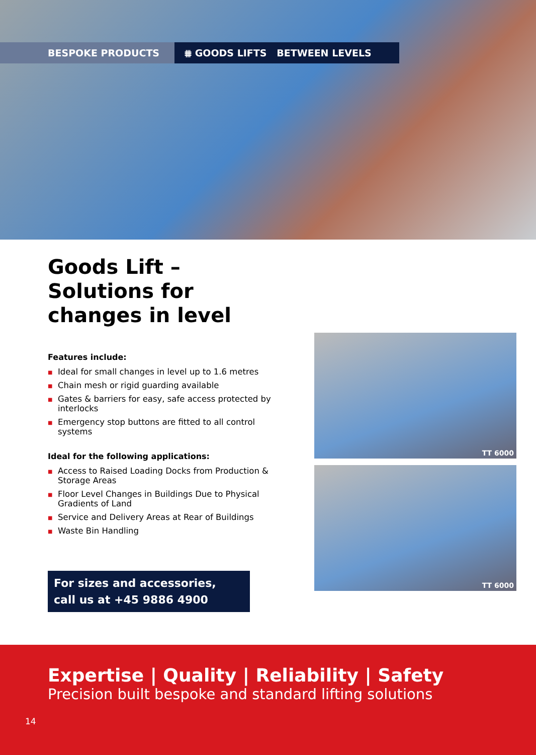BESPOKE PRODUCTS ⩩ GOODS LIFTS BETWEEN LEVELS
Goods Lift –
Solutions for
changes in level
Features include:
■ Ideal for small changes in level up to 1.6 metres
■ Chain mesh or rigid guarding available
■ Gates & barriers for easy, safe access protected by interlocks
■ Emergency stop buttons are fitted to all control systems
Ideal for the following applications:
■ Access to Raised Loading Docks from Production & Storage Areas
■ Floor Level Changes in Buildings Due to Physical Gradients of Land
■ Service and Delivery Areas at Rear of Buildings
■ Waste Bin Handling
For sizes and accessories,
call us at +45 9886 4900
TT 6000
TT 6000
Expertise | Quality | Reliability | Safety
Precision built bespoke and standard lifting solutions
14